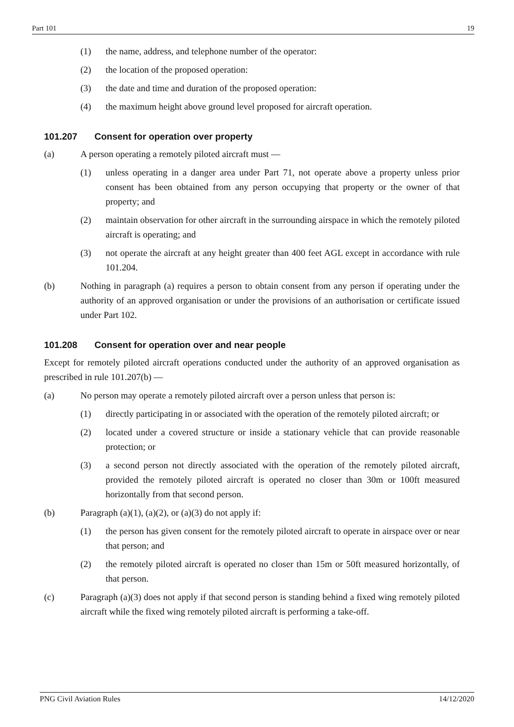Part 101 19
(1) the name, address, and telephone number of the operator:
(2) the location of the proposed operation:
(3) the date and time and duration of the proposed operation:
(4) the maximum height above ground level proposed for aircraft operation.
101.207 Consent for operation over property
(a) A person operating a remotely piloted aircraft must —
(1) unless operating in a danger area under Part 71, not operate above a property unless prior consent has been obtained from any person occupying that property or the owner of that property; and
(2) maintain observation for other aircraft in the surrounding airspace in which the remotely piloted aircraft is operating; and
(3) not operate the aircraft at any height greater than 400 feet AGL except in accordance with rule 101.204.
(b) Nothing in paragraph (a) requires a person to obtain consent from any person if operating under the authority of an approved organisation or under the provisions of an authorisation or certificate issued under Part 102.
101.208 Consent for operation over and near people
Except for remotely piloted aircraft operations conducted under the authority of an approved organisation as prescribed in rule 101.207(b) —
(a) No person may operate a remotely piloted aircraft over a person unless that person is:
(1) directly participating in or associated with the operation of the remotely piloted aircraft; or
(2) located under a covered structure or inside a stationary vehicle that can provide reasonable protection; or
(3) a second person not directly associated with the operation of the remotely piloted aircraft, provided the remotely piloted aircraft is operated no closer than 30m or 100ft measured horizontally from that second person.
(b) Paragraph (a)(1), (a)(2), or (a)(3) do not apply if:
(1) the person has given consent for the remotely piloted aircraft to operate in airspace over or near that person; and
(2) the remotely piloted aircraft is operated no closer than 15m or 50ft measured horizontally, of that person.
(c) Paragraph (a)(3) does not apply if that second person is standing behind a fixed wing remotely piloted aircraft while the fixed wing remotely piloted aircraft is performing a take-off.
PNG Civil Aviation Rules 14/12/2020